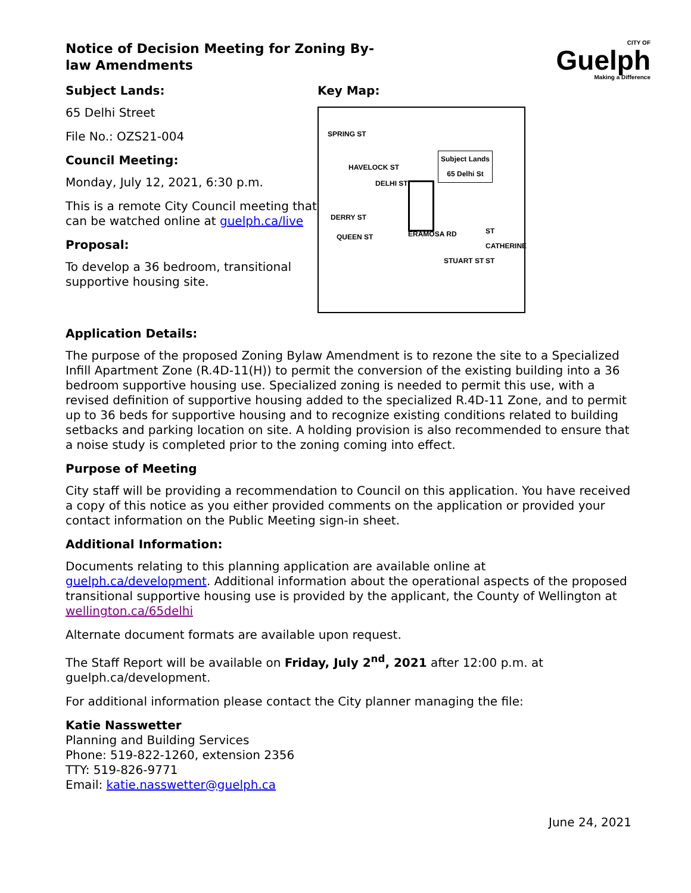CITY OF
Guelph
Making a Difference
Notice of Decision Meeting for Zoning By-law Amendments
Subject Lands:
65 Delhi Street
File No.: OZS21-004
Council Meeting:
Monday, July 12, 2021, 6:30 p.m.
This is a remote City Council meeting that can be watched online at guelph.ca/live
Proposal:
To develop a 36 bedroom, transitional supportive housing site.
Key Map:
SPRING ST
Subject Lands
65 Delhi St HAVELOCK ST
DELHI ST
DERRY ST
QUEEN ST ERAMOSA RD
STUART ST
ST CATHERINE ST
Application Details:
The purpose of the proposed Zoning Bylaw Amendment is to rezone the site to a Specialized Infill Apartment Zone (R.4D-11(H)) to permit the conversion of the existing building into a 36 bedroom supportive housing use. Specialized zoning is needed to permit this use, with a revised definition of supportive housing added to the specialized R.4D-11 Zone, and to permit up to 36 beds for supportive housing and to recognize existing conditions related to building setbacks and parking location on site. A holding provision is also recommended to ensure that a noise study is completed prior to the zoning coming into effect.
Purpose of Meeting
City staff will be providing a recommendation to Council on this application. You have received a copy of this notice as you either provided comments on the application or provided your contact information on the Public Meeting sign-in sheet.
Additional Information:
Documents relating to this planning application are available online at guelph.ca/development. Additional information about the operational aspects of the proposed transitional supportive housing use is provided by the applicant, the County of Wellington at wellington.ca/65delhi
Alternate document formats are available upon request.
The Staff Report will be available on Friday, July 2<sup>nd</sup>, 2021 after 12:00 p.m. at guelph.ca/development.
For additional information please contact the City planner managing the file:
Katie Nasswetter
Planning and Building Services
Phone: 519-822-1260, extension 2356
TTY: 519-826-9771
Email: katie.nasswetter@guelph.ca
June 24, 2021